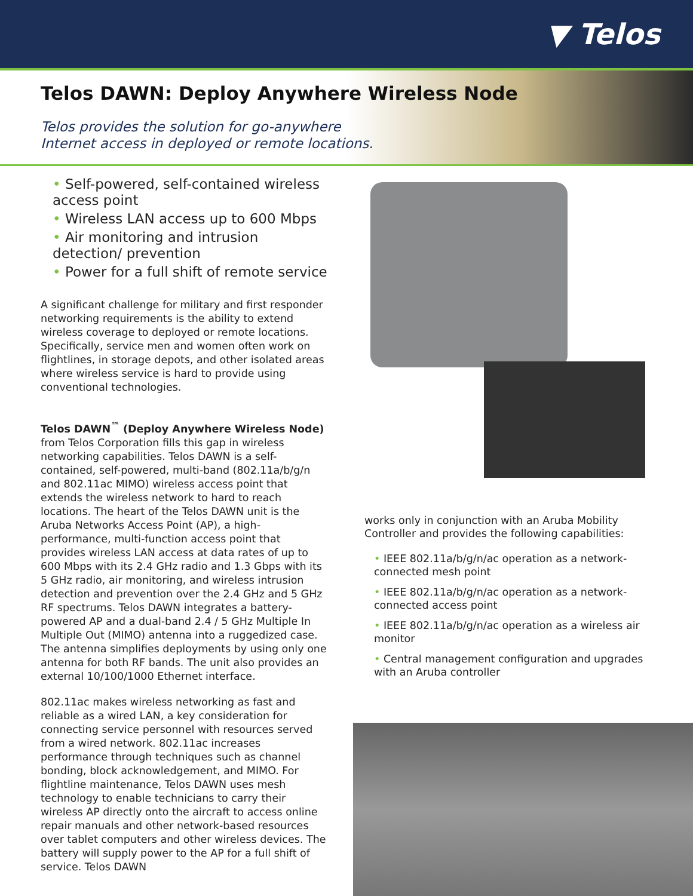▼ Telos
Telos DAWN: Deploy Anywhere Wireless Node
Telos provides the solution for go-anywhere
Internet access in deployed or remote locations.
• Self-powered, self-contained wireless access point
• Wireless LAN access up to 600 Mbps
• Air monitoring and intrusion detection/ prevention
• Power for a full shift of remote service
A significant challenge for military and first responder networking requirements is the ability to extend wireless coverage to deployed or remote locations. Specifically, service men and women often work on flightlines, in storage depots, and other isolated areas where wireless service is hard to provide using conventional technologies.
Telos DAWN<sup>™</sup> (Deploy Anywhere Wireless Node) from Telos Corporation fills this gap in wireless networking capabilities. Telos DAWN is a self-contained, self-powered, multi-band (802.11a/b/g/n and 802.11ac MIMO) wireless access point that extends the wireless network to hard to reach locations. The heart of the Telos DAWN unit is the Aruba Networks Access Point (AP), a high-performance, multi-function access point that provides wireless LAN access at data rates of up to 600 Mbps with its 2.4 GHz radio and 1.3 Gbps with its 5 GHz radio, air monitoring, and wireless intrusion detection and prevention over the 2.4 GHz and 5 GHz RF spectrums. Telos DAWN integrates a battery-powered AP and a dual-band 2.4 / 5 GHz Multiple In Multiple Out (MIMO) antenna into a ruggedized case. The antenna simplifies deployments by using only one antenna for both RF bands. The unit also provides an external 10/100/1000 Ethernet interface.
802.11ac makes wireless networking as fast and reliable as a wired LAN, a key consideration for connecting service personnel with resources served from a wired network. 802.11ac increases performance through techniques such as channel bonding, block acknowledgement, and MIMO. For flightline maintenance, Telos DAWN uses mesh technology to enable technicians to carry their wireless AP directly onto the aircraft to access online repair manuals and other network-based resources over tablet computers and other wireless devices. The battery will supply power to the AP for a full shift of service. Telos DAWN
works only in conjunction with an Aruba Mobility Controller and provides the following capabilities:
• IEEE 802.11a/b/g/n/ac operation as a network-connected mesh point
• IEEE 802.11a/b/g/n/ac operation as a network-connected access point
• IEEE 802.11a/b/g/n/ac operation as a wireless air monitor
• Central management configuration and upgrades with an Aruba controller